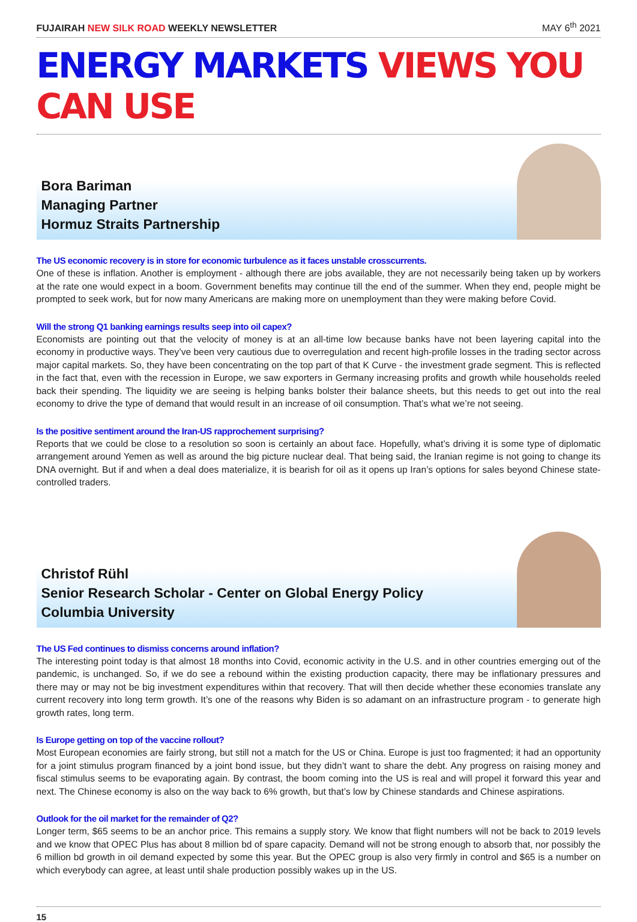FUJAIRAH NEW SILK ROAD WEEKLY NEWSLETTER MAY 6<sup>th</sup> 2021
ENERGY MARKETS VIEWS YOU CAN USE
Bora Bariman
Managing Partner
Hormuz Straits Partnership
The US economic recovery is in store for economic turbulence as it faces unstable crosscurrents.
One of these is inflation. Another is employment - although there are jobs available, they are not necessarily being taken up by workers at the rate one would expect in a boom. Government benefits may continue till the end of the summer. When they end, people might be prompted to seek work, but for now many Americans are making more on unemployment than they were making before Covid.
Will the strong Q1 banking earnings results seep into oil capex?
Economists are pointing out that the velocity of money is at an all-time low because banks have not been layering capital into the economy in productive ways. They’ve been very cautious due to overregulation and recent high-profile losses in the trading sector across major capital markets. So, they have been concentrating on the top part of that K Curve - the investment grade segment. This is reflected in the fact that, even with the recession in Europe, we saw exporters in Germany increasing profits and growth while households reeled back their spending. The liquidity we are seeing is helping banks bolster their balance sheets, but this needs to get out into the real economy to drive the type of demand that would result in an increase of oil consumption. That’s what we’re not seeing.
Is the positive sentiment around the Iran-US rapprochement surprising?
Reports that we could be close to a resolution so soon is certainly an about face. Hopefully, what’s driving it is some type of diplomatic arrangement around Yemen as well as around the big picture nuclear deal. That being said, the Iranian regime is not going to change its DNA overnight. But if and when a deal does materialize, it is bearish for oil as it opens up Iran’s options for sales beyond Chinese state-controlled traders.
Christof Rühl
Senior Research Scholar - Center on Global Energy Policy
Columbia University
The US Fed continues to dismiss concerns around inflation?
The interesting point today is that almost 18 months into Covid, economic activity in the U.S. and in other countries emerging out of the pandemic, is unchanged. So, if we do see a rebound within the existing production capacity, there may be inflationary pressures and there may or may not be big investment expenditures within that recovery. That will then decide whether these economies translate any current recovery into long term growth. It’s one of the reasons why Biden is so adamant on an infrastructure program - to generate high growth rates, long term.
Is Europe getting on top of the vaccine rollout?
Most European economies are fairly strong, but still not a match for the US or China. Europe is just too fragmented; it had an opportunity for a joint stimulus program financed by a joint bond issue, but they didn’t want to share the debt. Any progress on raising money and fiscal stimulus seems to be evaporating again. By contrast, the boom coming into the US is real and will propel it forward this year and next. The Chinese economy is also on the way back to 6% growth, but that’s low by Chinese standards and Chinese aspirations.
Outlook for the oil market for the remainder of Q2?
Longer term, $65 seems to be an anchor price. This remains a supply story. We know that flight numbers will not be back to 2019 levels and we know that OPEC Plus has about 8 million bd of spare capacity. Demand will not be strong enough to absorb that, nor possibly the 6 million bd growth in oil demand expected by some this year. But the OPEC group is also very firmly in control and $65 is a number on which everybody can agree, at least until shale production possibly wakes up in the US.
15